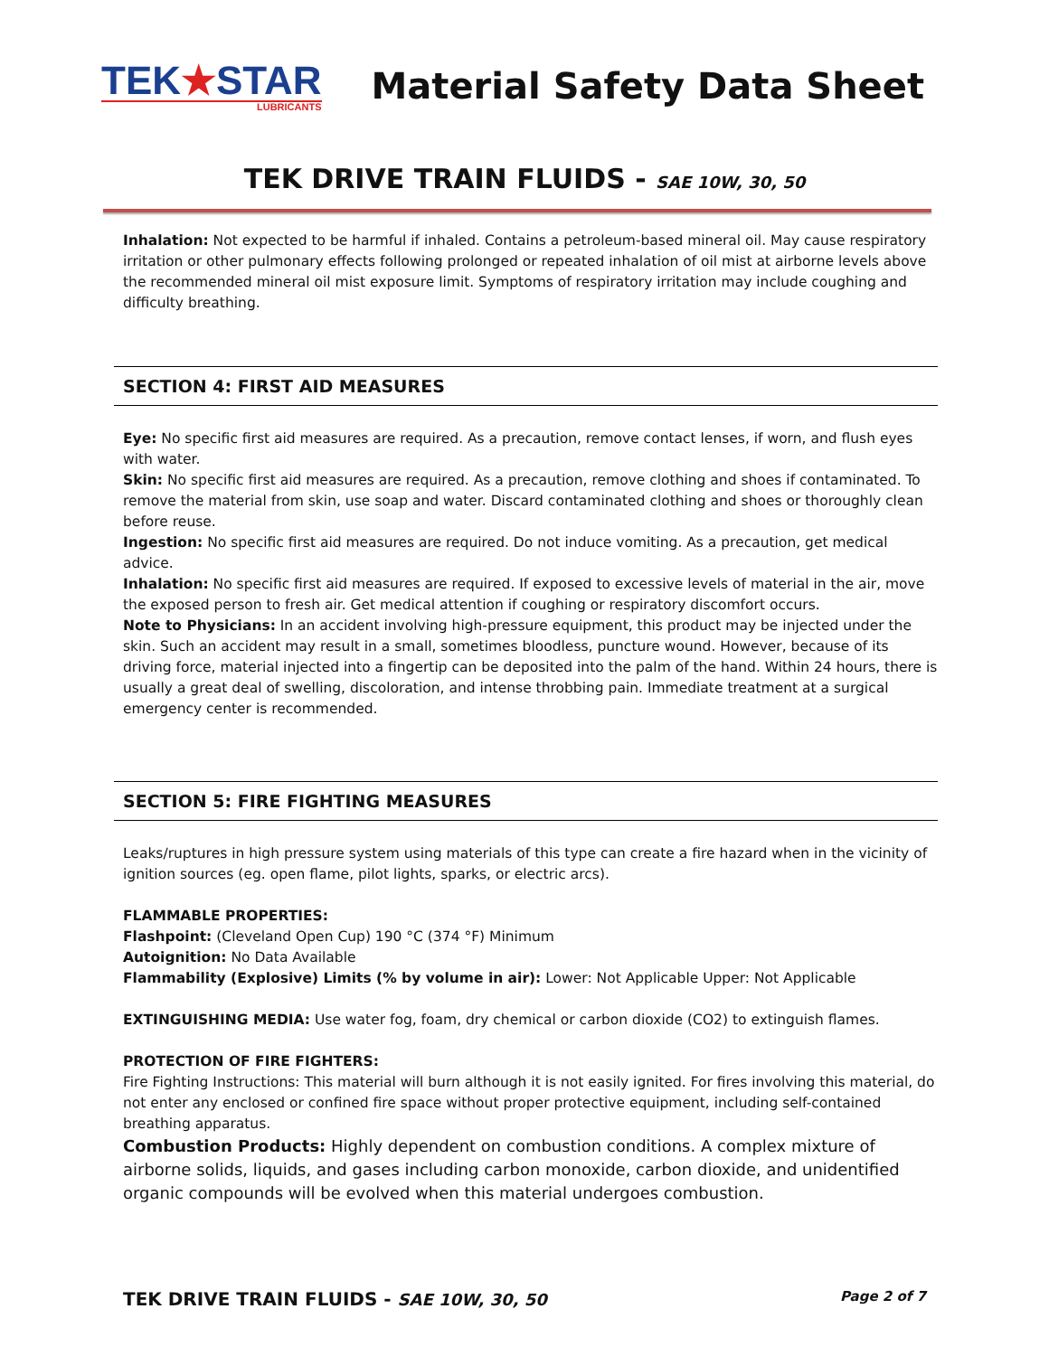TEK★STAR
LUBRICANTS
Material Safety Data Sheet
TEK DRIVE TRAIN FLUIDS - SAE 10W, 30, 50
Inhalation: Not expected to be harmful if inhaled. Contains a petroleum-based mineral oil. May cause respiratory irritation or other pulmonary effects following prolonged or repeated inhalation of oil mist at airborne levels above the recommended mineral oil mist exposure limit. Symptoms of respiratory irritation may include coughing and difficulty breathing.
SECTION 4: FIRST AID MEASURES
Eye: No specific first aid measures are required. As a precaution, remove contact lenses, if worn, and flush eyes with water.
Skin: No specific first aid measures are required. As a precaution, remove clothing and shoes if contaminated. To remove the material from skin, use soap and water. Discard contaminated clothing and shoes or thoroughly clean before reuse.
Ingestion: No specific first aid measures are required. Do not induce vomiting. As a precaution, get medical advice.
Inhalation: No specific first aid measures are required. If exposed to excessive levels of material in the air, move the exposed person to fresh air. Get medical attention if coughing or respiratory discomfort occurs.
Note to Physicians: In an accident involving high-pressure equipment, this product may be injected under the skin. Such an accident may result in a small, sometimes bloodless, puncture wound. However, because of its driving force, material injected into a fingertip can be deposited into the palm of the hand. Within 24 hours, there is usually a great deal of swelling, discoloration, and intense throbbing pain. Immediate treatment at a surgical emergency center is recommended.
SECTION 5: FIRE FIGHTING MEASURES
Leaks/ruptures in high pressure system using materials of this type can create a fire hazard when in the vicinity of ignition sources (eg. open flame, pilot lights, sparks, or electric arcs).
FLAMMABLE PROPERTIES:
Flashpoint: (Cleveland Open Cup) 190 °C (374 °F) Minimum
Autoignition: No Data Available
Flammability (Explosive) Limits (% by volume in air): Lower: Not Applicable Upper: Not Applicable
EXTINGUISHING MEDIA: Use water fog, foam, dry chemical or carbon dioxide (CO2) to extinguish flames.
PROTECTION OF FIRE FIGHTERS:
Fire Fighting Instructions: This material will burn although it is not easily ignited. For fires involving this material, do not enter any enclosed or confined fire space without proper protective equipment, including self-contained breathing apparatus.
Combustion Products: Highly dependent on combustion conditions. A complex mixture of airborne solids, liquids, and gases including carbon monoxide, carbon dioxide, and unidentified organic compounds will be evolved when this material undergoes combustion.
TEK DRIVE TRAIN FLUIDS - SAE 10W, 30, 50 Page 2 of 7